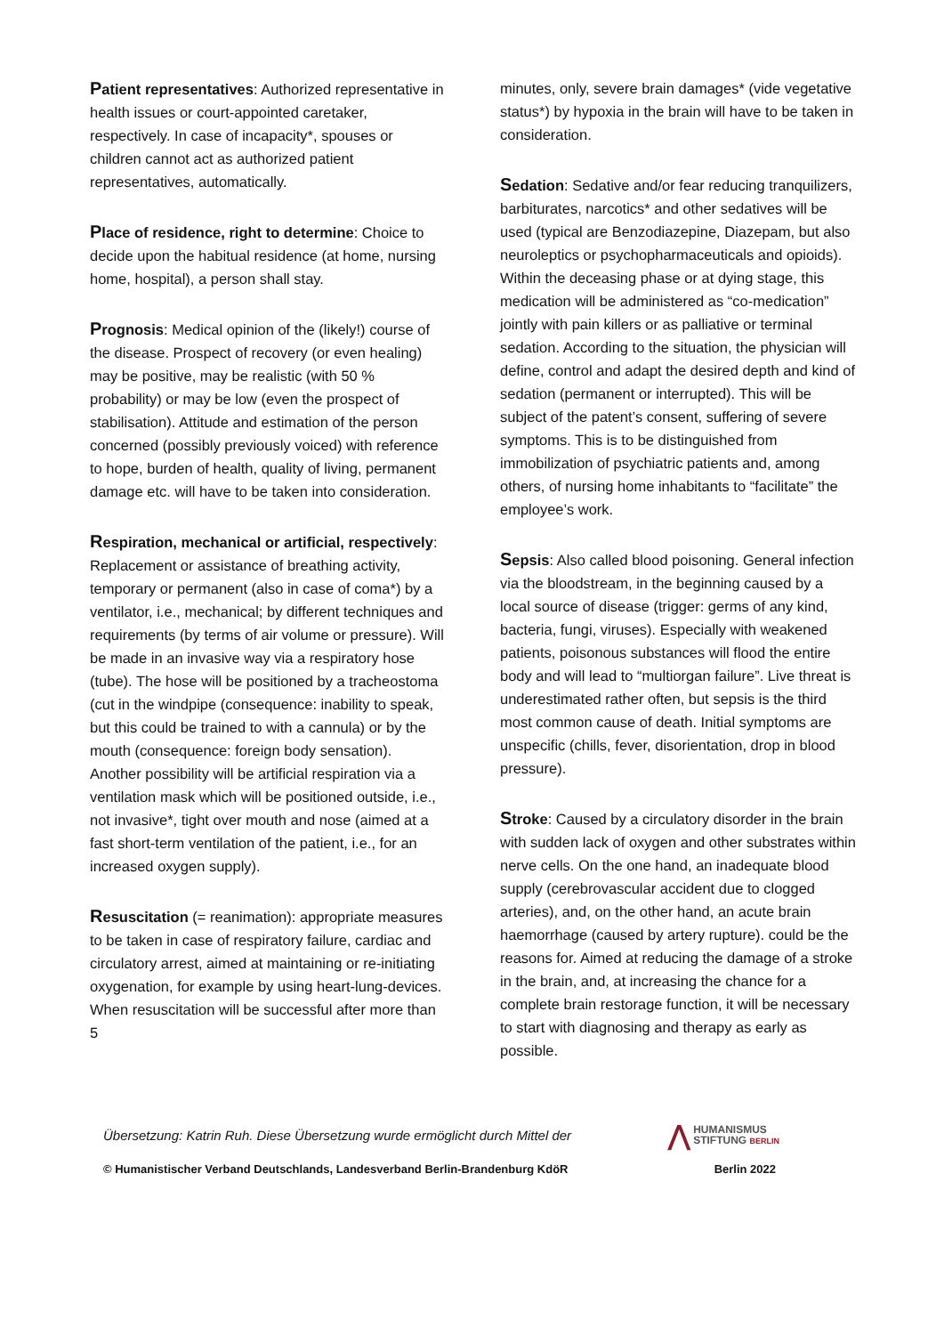Patient representatives: Authorized representative in health issues or court-appointed caretaker, respectively. In case of incapacity*, spouses or children cannot act as authorized patient representatives, automatically.
Place of residence, right to determine: Choice to decide upon the habitual residence (at home, nursing home, hospital), a person shall stay.
Prognosis: Medical opinion of the (likely!) course of the disease. Prospect of recovery (or even healing) may be positive, may be realistic (with 50 % probability) or may be low (even the prospect of stabilisation). Attitude and estimation of the person concerned (possibly previously voiced) with reference to hope, burden of health, quality of living, permanent damage etc. will have to be taken into consideration.
Respiration, mechanical or artificial, respectively: Replacement or assistance of breathing activity, temporary or permanent (also in case of coma*) by a ventilator, i.e., mechanical; by different techniques and requirements (by terms of air volume or pressure). Will be made in an invasive way via a respiratory hose (tube). The hose will be positioned by a tracheostoma (cut in the windpipe (consequence: inability to speak, but this could be trained to with a cannula) or by the mouth (consequence: foreign body sensation). Another possibility will be artificial respiration via a ventilation mask which will be positioned outside, i.e., not invasive*, tight over mouth and nose (aimed at a fast short-term ventilation of the patient, i.e., for an increased oxygen supply).
Resuscitation (= reanimation): appropriate measures to be taken in case of respiratory failure, cardiac and circulatory arrest, aimed at maintaining or re-initiating oxygenation, for example by using heart-lung-devices. When resuscitation will be successful after more than 5
minutes, only, severe brain damages* (vide vegetative status*) by hypoxia in the brain will have to be taken in consideration.
Sedation: Sedative and/or fear reducing tranquilizers, barbiturates, narcotics* and other sedatives will be used (typical are Benzodiazepine, Diazepam, but also neuroleptics or psychopharmaceuticals and opioids). Within the deceasing phase or at dying stage, this medication will be administered as “co-medication” jointly with pain killers or as palliative or terminal sedation. According to the situation, the physician will define, control and adapt the desired depth and kind of sedation (permanent or interrupted). This will be subject of the patent’s consent, suffering of severe symptoms. This is to be distinguished from immobilization of psychiatric patients and, among others, of nursing home inhabitants to “facilitate” the employee’s work.
Sepsis: Also called blood poisoning. General infection via the bloodstream, in the beginning caused by a local source of disease (trigger: germs of any kind, bacteria, fungi, viruses). Especially with weakened patients, poisonous substances will flood the entire body and will lead to “multiorgan failure”. Live threat is underestimated rather often, but sepsis is the third most common cause of death. Initial symptoms are unspecific (chills, fever, disorientation, drop in blood pressure).
Stroke: Caused by a circulatory disorder in the brain with sudden lack of oxygen and other substrates within nerve cells. On the one hand, an inadequate blood supply (cerebrovascular accident due to clogged arteries), and, on the other hand, an acute brain haemorrhage (caused by artery rupture). could be the reasons for. Aimed at reducing the damage of a stroke in the brain, and, at increasing the chance for a complete brain restorage function, it will be necessary to start with diagnosing and therapy as early as possible.
Übersetzung: Katrin Ruh. Diese Übersetzung wurde ermöglicht durch Mittel der
⋀ HUMANISMUS
STIFTUNG BERLIN
© Humanistischer Verband Deutschlands, Landesverband Berlin-Brandenburg KdöR Berlin 2022